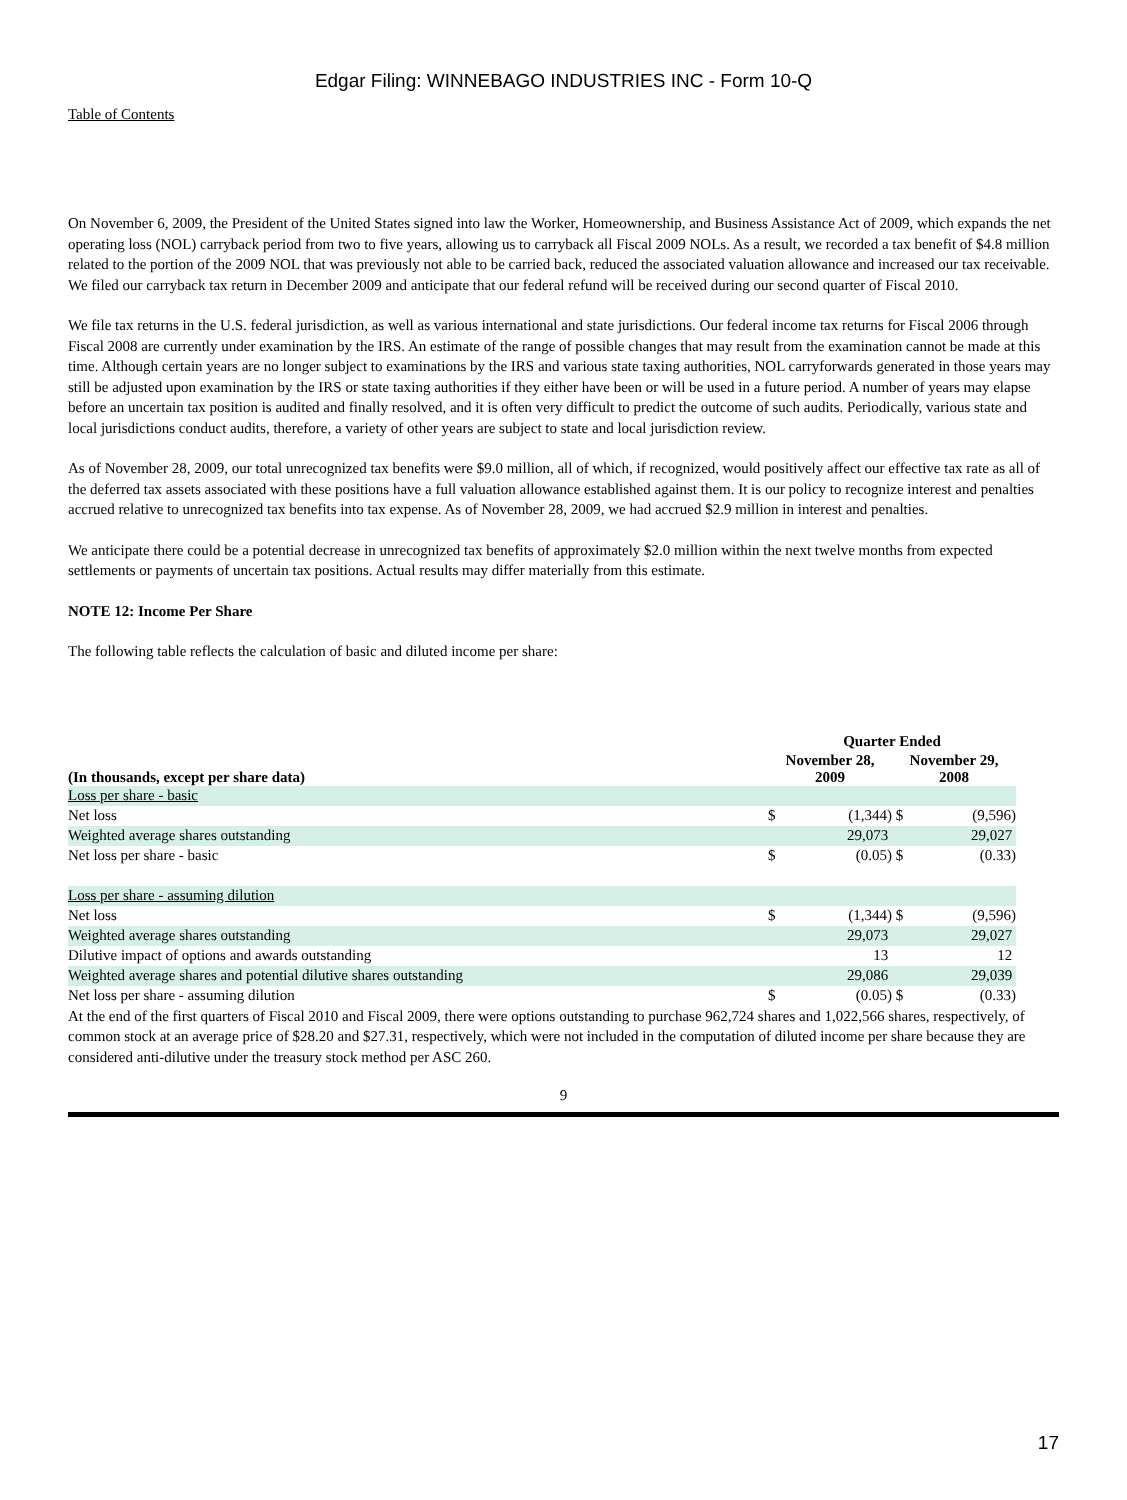Edgar Filing: WINNEBAGO INDUSTRIES INC - Form 10-Q
Table of Contents
On November 6, 2009, the President of the United States signed into law the Worker, Homeownership, and Business Assistance Act of 2009, which expands the net operating loss (NOL) carryback period from two to five years, allowing us to carryback all Fiscal 2009 NOLs. As a result, we recorded a tax benefit of $4.8 million related to the portion of the 2009 NOL that was previously not able to be carried back, reduced the associated valuation allowance and increased our tax receivable. We filed our carryback tax return in December 2009 and anticipate that our federal refund will be received during our second quarter of Fiscal 2010.
We file tax returns in the U.S. federal jurisdiction, as well as various international and state jurisdictions. Our federal income tax returns for Fiscal 2006 through Fiscal 2008 are currently under examination by the IRS. An estimate of the range of possible changes that may result from the examination cannot be made at this time. Although certain years are no longer subject to examinations by the IRS and various state taxing authorities, NOL carryforwards generated in those years may still be adjusted upon examination by the IRS or state taxing authorities if they either have been or will be used in a future period. A number of years may elapse before an uncertain tax position is audited and finally resolved, and it is often very difficult to predict the outcome of such audits. Periodically, various state and local jurisdictions conduct audits, therefore, a variety of other years are subject to state and local jurisdiction review.
As of November 28, 2009, our total unrecognized tax benefits were $9.0 million, all of which, if recognized, would positively affect our effective tax rate as all of the deferred tax assets associated with these positions have a full valuation allowance established against them. It is our policy to recognize interest and penalties accrued relative to unrecognized tax benefits into tax expense. As of November 28, 2009, we had accrued $2.9 million in interest and penalties.
We anticipate there could be a potential decrease in unrecognized tax benefits of approximately $2.0 million within the next twelve months from expected settlements or payments of uncertain tax positions. Actual results may differ materially from this estimate.
NOTE 12: Income Per Share
The following table reflects the calculation of basic and diluted income per share:
| | Quarter Ended | | | |
| --- | --- | --- | --- | --- |
| (In thousands, except per share data) | November 28, 2009 | | November 29, 2008 | |
| Loss per share - basic | | | | |
| Net loss | $ | (1,344) | $ | (9,596) |
| Weighted average shares outstanding | | 29,073 | | 29,027 |
| Net loss per share - basic | $ | (0.05) | $ | (0.33) |
| Loss per share - assuming dilution | | | | |
| Net loss | $ | (1,344) | $ | (9,596) |
| Weighted average shares outstanding | | 29,073 | | 29,027 |
| Dilutive impact of options and awards outstanding | | 13 | | 12 |
| Weighted average shares and potential dilutive shares outstanding | | 29,086 | | 29,039 |
| Net loss per share - assuming dilution | $ | (0.05) | $ | (0.33) |
At the end of the first quarters of Fiscal 2010 and Fiscal 2009, there were options outstanding to purchase 962,724 shares and 1,022,566 shares, respectively, of common stock at an average price of $28.20 and $27.31, respectively, which were not included in the computation of diluted income per share because they are considered anti-dilutive under the treasury stock method per ASC 260.
9
17